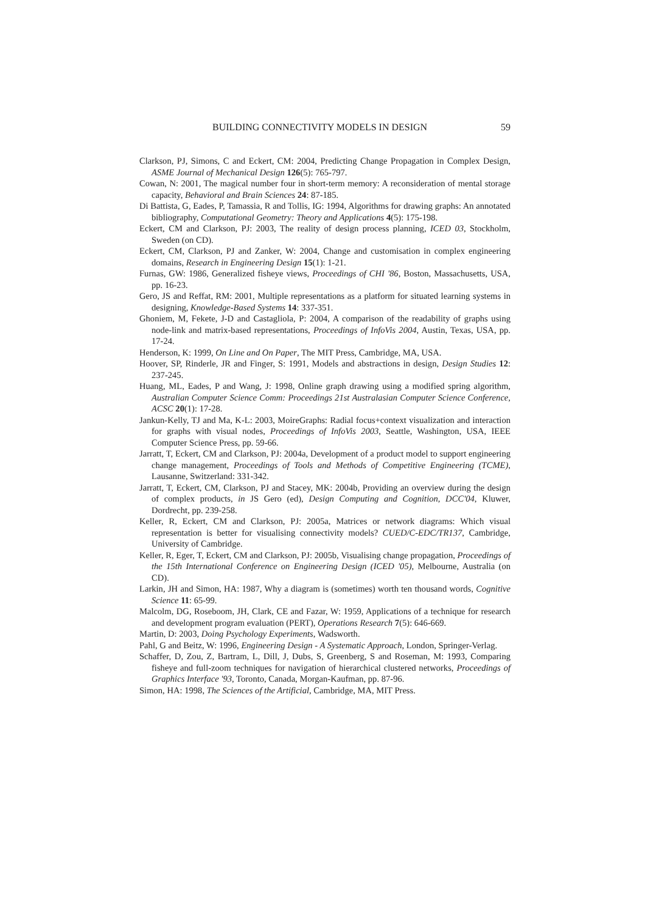BUILDING CONNECTIVITY MODELS IN DESIGN 59
Clarkson, PJ, Simons, C and Eckert, CM: 2004, Predicting Change Propagation in Complex Design, ASME Journal of Mechanical Design 126(5): 765-797.
Cowan, N: 2001, The magical number four in short-term memory: A reconsideration of mental storage capacity, Behavioral and Brain Sciences 24: 87-185.
Di Battista, G, Eades, P, Tamassia, R and Tollis, IG: 1994, Algorithms for drawing graphs: An annotated bibliography, Computational Geometry: Theory and Applications 4(5): 175-198.
Eckert, CM and Clarkson, PJ: 2003, The reality of design process planning, ICED 03, Stockholm, Sweden (on CD).
Eckert, CM, Clarkson, PJ and Zanker, W: 2004, Change and customisation in complex engineering domains, Research in Engineering Design 15(1): 1-21.
Furnas, GW: 1986, Generalized fisheye views, Proceedings of CHI '86, Boston, Massachusetts, USA, pp. 16-23.
Gero, JS and Reffat, RM: 2001, Multiple representations as a platform for situated learning systems in designing, Knowledge-Based Systems 14: 337-351.
Ghoniem, M, Fekete, J-D and Castagliola, P: 2004, A comparison of the readability of graphs using node-link and matrix-based representations, Proceedings of InfoVis 2004, Austin, Texas, USA, pp. 17-24.
Henderson, K: 1999, On Line and On Paper, The MIT Press, Cambridge, MA, USA.
Hoover, SP, Rinderle, JR and Finger, S: 1991, Models and abstractions in design, Design Studies 12: 237-245.
Huang, ML, Eades, P and Wang, J: 1998, Online graph drawing using a modified spring algorithm, Australian Computer Science Comm: Proceedings 21st Australasian Computer Science Conference, ACSC 20(1): 17-28.
Jankun-Kelly, TJ and Ma, K-L: 2003, MoireGraphs: Radial focus+context visualization and interaction for graphs with visual nodes, Proceedings of InfoVis 2003, Seattle, Washington, USA, IEEE Computer Science Press, pp. 59-66.
Jarratt, T, Eckert, CM and Clarkson, PJ: 2004a, Development of a product model to support engineering change management, Proceedings of Tools and Methods of Competitive Engineering (TCME), Lausanne, Switzerland: 331-342.
Jarratt, T, Eckert, CM, Clarkson, PJ and Stacey, MK: 2004b, Providing an overview during the design of complex products, in JS Gero (ed), Design Computing and Cognition, DCC'04, Kluwer, Dordrecht, pp. 239-258.
Keller, R, Eckert, CM and Clarkson, PJ: 2005a, Matrices or network diagrams: Which visual representation is better for visualising connectivity models? CUED/C-EDC/TR137, Cambridge, University of Cambridge.
Keller, R, Eger, T, Eckert, CM and Clarkson, PJ: 2005b, Visualising change propagation, Proceedings of the 15th International Conference on Engineering Design (ICED '05), Melbourne, Australia (on CD).
Larkin, JH and Simon, HA: 1987, Why a diagram is (sometimes) worth ten thousand words, Cognitive Science 11: 65-99.
Malcolm, DG, Roseboom, JH, Clark, CE and Fazar, W: 1959, Applications of a technique for research and development program evaluation (PERT), Operations Research 7(5): 646-669.
Martin, D: 2003, Doing Psychology Experiments, Wadsworth.
Pahl, G and Beitz, W: 1996, Engineering Design - A Systematic Approach, London, Springer-Verlag.
Schaffer, D, Zou, Z, Bartram, L, Dill, J, Dubs, S, Greenberg, S and Roseman, M: 1993, Comparing fisheye and full-zoom techniques for navigation of hierarchical clustered networks, Proceedings of Graphics Interface '93, Toronto, Canada, Morgan-Kaufman, pp. 87-96.
Simon, HA: 1998, The Sciences of the Artificial, Cambridge, MA, MIT Press.